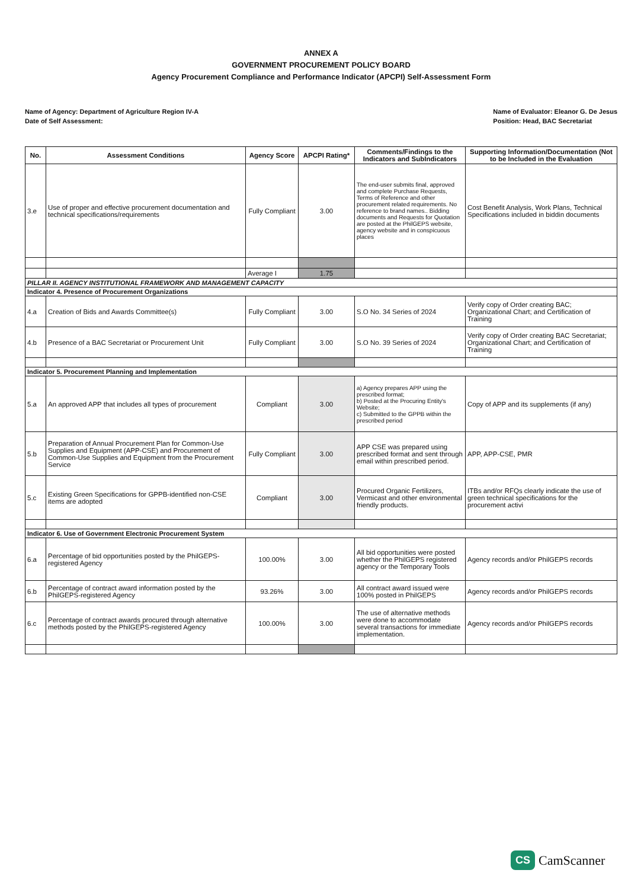ANNEX A
GOVERNMENT PROCUREMENT POLICY BOARD
Agency Procurement Compliance and Performance Indicator (APCPI) Self-Assessment Form
Name of Agency: Department of Agriculture Region IV-A
Date of Self Assessment:
Name of Evaluator: Eleanor G. De Jesus
Position: Head, BAC Secretariat
| No. | Assessment Conditions | Agency Score | APCPI Rating* | Comments/Findings to the Indicators and SubIndicators | Supporting Information/Documentation (Not to be Included in the Evaluation |
| --- | --- | --- | --- | --- | --- |
| 3.e | Use of proper and effective procurement documentation and technical specifications/requirements | Fully Compliant | 3.00 | The end-user submits final, approved and complete Purchase Requests, Terms of Reference and other procurement related requirements. No reference to brand names.. Bidding documents and Requests for Quotation are posted at the PhilGEPS website, agency website and in conspicuous places | Cost Benefit Analysis, Work Plans, Technical Specifications included in biddin documents |
| | | Average I | 1.75 | | |
| PILLAR II. AGENCY INSTITUTIONAL FRAMEWORK AND MANAGEMENT CAPACITY | | | | | |
| Indicator 4. Presence of Procurement Organizations | | | | | |
| 4.a | Creation of Bids and Awards Committee(s) | Fully Compliant | 3.00 | S.O No. 34 Series of 2024 | Verify copy of Order creating BAC; Organizational Chart; and Certification of Training |
| 4.b | Presence of a BAC Secretariat or Procurement Unit | Fully Compliant | 3.00 | S.O No. 39 Series of 2024 | Verify copy of Order creating BAC Secretariat; Organizational Chart; and Certification of Training |
| Indicator 5. Procurement Planning and Implementation | | | | | |
| 5.a | An approved APP that includes all types of procurement | Compliant | 3.00 | a) Agency prepares APP using the prescribed format; b) Posted at the Procuring Entity's Website; c) Submitted to the GPPB within the prescribed period | Copy of APP and its supplements (if any) |
| 5.b | Preparation of Annual Procurement Plan for Common-Use Supplies and Equipment (APP-CSE) and Procurement of Common-Use Supplies and Equipment from the Procurement Service | Fully Compliant | 3.00 | APP CSE was prepared using prescribed format and sent through email within prescribed period. | APP, APP-CSE, PMR |
| 5.c | Existing Green Specifications for GPPB-identified non-CSE items are adopted | Compliant | 3.00 | Procured Organic Fertilizers, Vermicast and other environmental friendly products. | ITBs and/or RFQs clearly indicate the use of green technical specifications for the procurement activi |
| Indicator 6. Use of Government Electronic Procurement System | | | | | |
| 6.a | Percentage of bid opportunities posted by the PhilGEPS-registered Agency | 100.00% | 3.00 | All bid opportunities were posted whether the PhilGEPS registered agency or the Temporary Tools | Agency records and/or PhilGEPS records |
| 6.b | Percentage of contract award information posted by the PhilGEPS-registered Agency | 93.26% | 3.00 | All contract award issued were 100% posted in PhilGEPS | Agency records and/or PhilGEPS records |
| 6.c | Percentage of contract awards procured through alternative methods posted by the PhilGEPS-registered Agency | 100.00% | 3.00 | The use of alternative methods were done to accommodate several transactions for immediate implementation. | Agency records and/or PhilGEPS records |
CS CamScanner